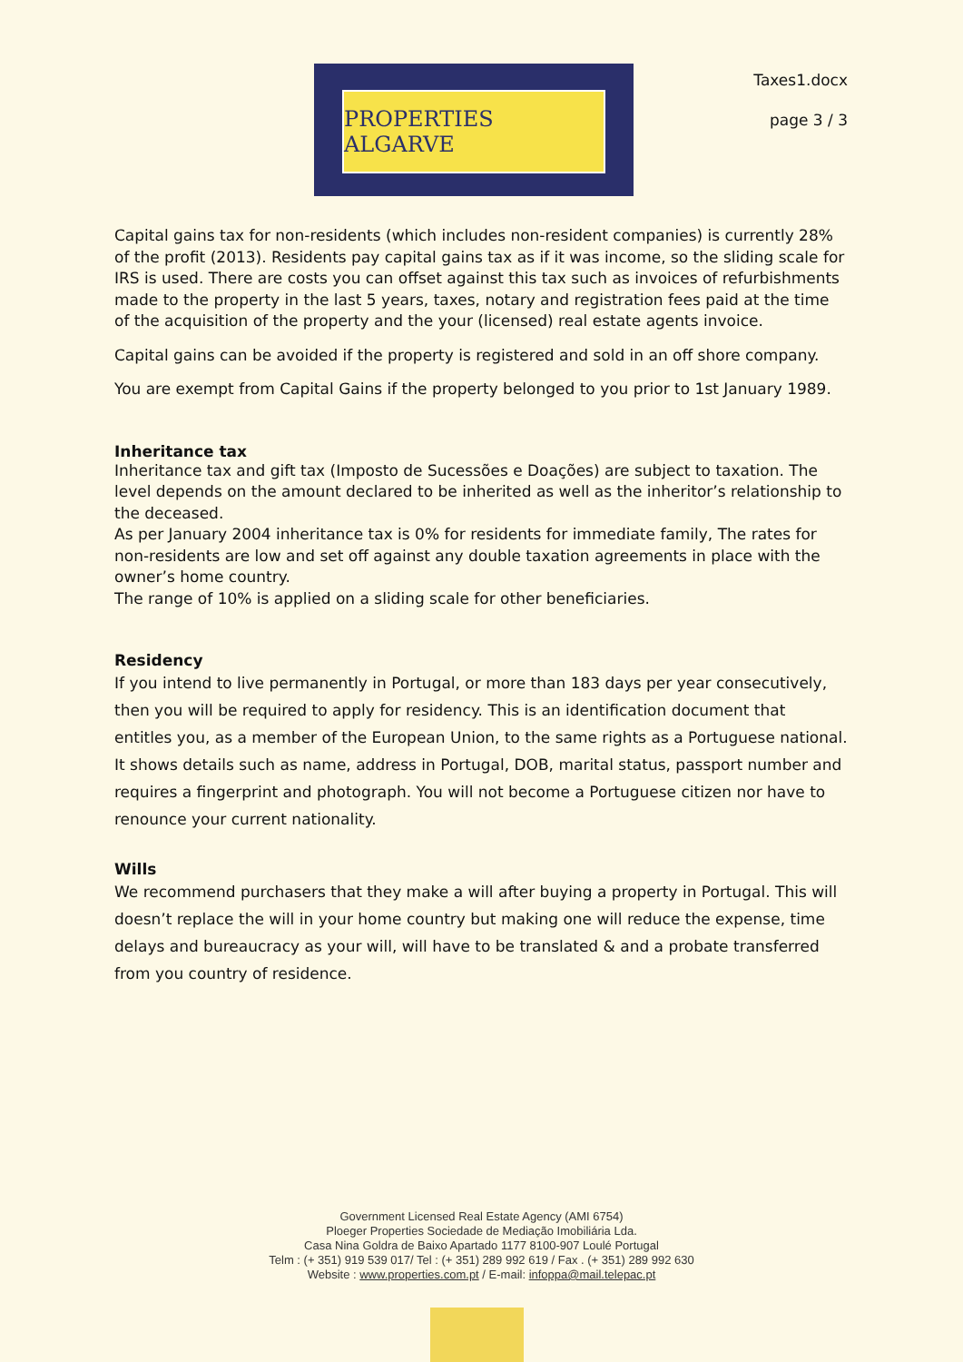PROPERTIES ALGARVE
Taxes1.docx
page 3 / 3
Capital gains tax for non-residents (which includes non-resident companies) is currently 28% of the profit (2013). Residents pay capital gains tax as if it was income, so the sliding scale for IRS is used. There are costs you can offset against this tax such as invoices of refurbishments made to the property in the last 5 years, taxes, notary and registration fees paid at the time of the acquisition of the property and the your (licensed) real estate agents invoice.
Capital gains can be avoided if the property is registered and sold in an off shore company.
You are exempt from Capital Gains if the property belonged to you prior to 1st January 1989.
Inheritance tax
Inheritance tax and gift tax (Imposto de Sucessões e Doações) are subject to taxation. The level depends on the amount declared to be inherited as well as the inheritor’s relationship to the deceased.
As per January 2004 inheritance tax is 0% for residents for immediate family, The rates for non-residents are low and set off against any double taxation agreements in place with the owner’s home country.
The range of 10% is applied on a sliding scale for other beneficiaries.
Residency
If you intend to live permanently in Portugal, or more than 183 days per year consecutively, then you will be required to apply for residency. This is an identification document that entitles you, as a member of the European Union, to the same rights as a Portuguese national. It shows details such as name, address in Portugal, DOB, marital status, passport number and requires a fingerprint and photograph. You will not become a Portuguese citizen nor have to renounce your current nationality.
Wills
We recommend purchasers that they make a will after buying a property in Portugal. This will doesn’t replace the will in your home country but making one will reduce the expense, time delays and bureaucracy as your will, will have to be translated & and a probate transferred from you country of residence.
Government Licensed Real Estate Agency (AMI 6754)
Ploeger Properties Sociedade de Mediação Imobiliária Lda.
Casa Nina Goldra de Baixo Apartado 1177 8100-907 Loulé Portugal
Telm : (+ 351) 919 539 017/ Tel : (+ 351) 289 992 619 / Fax . (+ 351) 289 992 630
Website : www.properties.com.pt / E-mail: infoppa@mail.telepac.pt